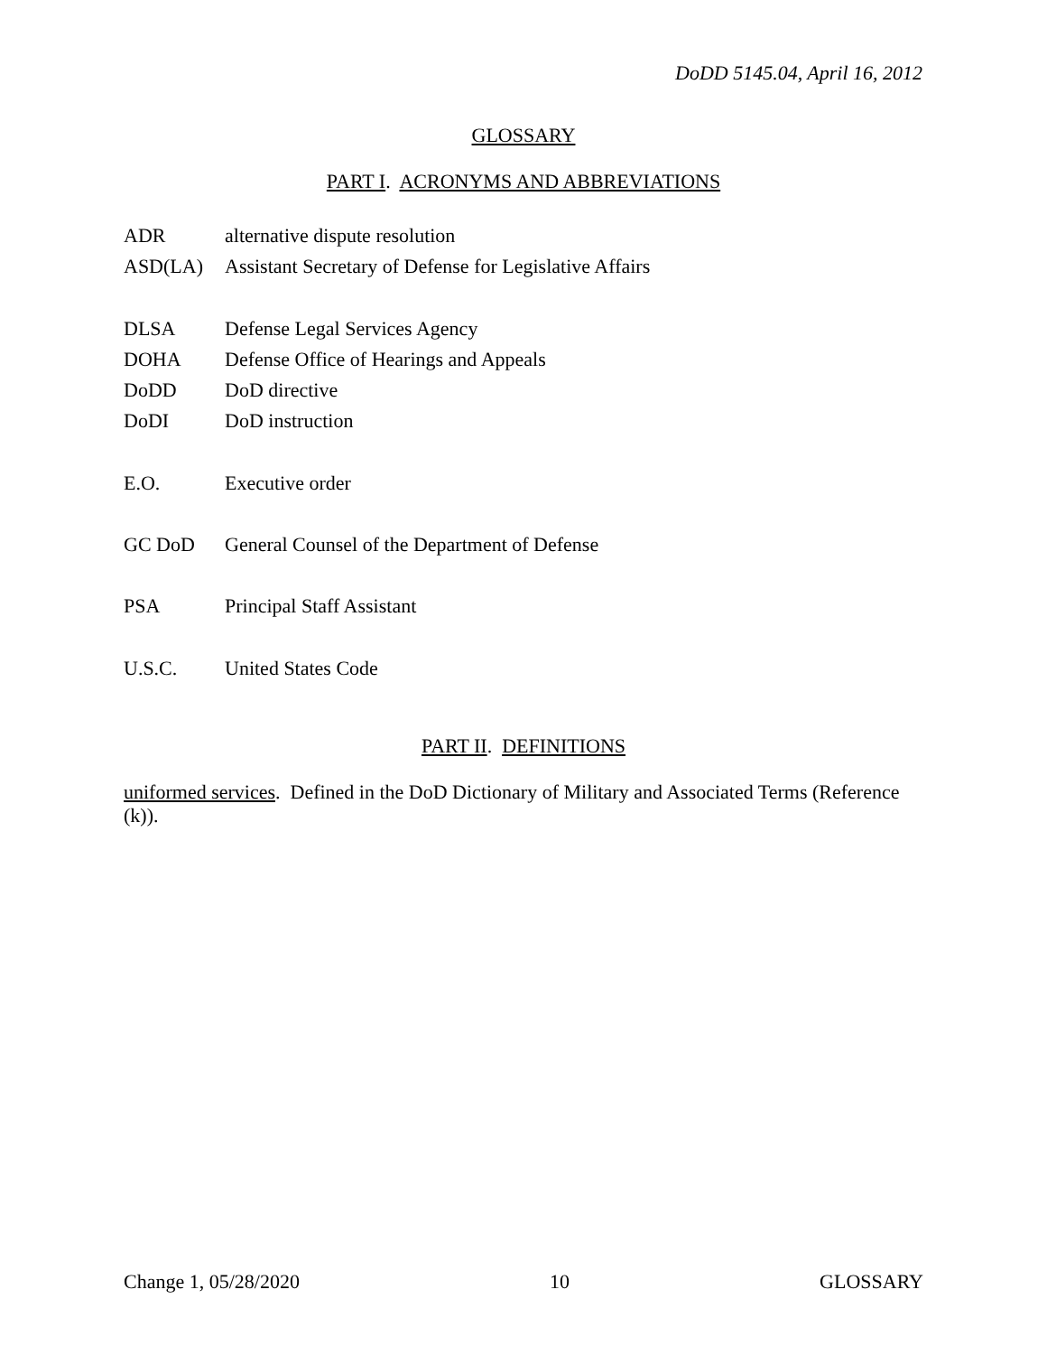DoDD 5145.04, April 16, 2012
GLOSSARY
PART I. ACRONYMS AND ABBREVIATIONS
ADR alternative dispute resolution
ASD(LA) Assistant Secretary of Defense for Legislative Affairs
DLSA Defense Legal Services Agency
DOHA Defense Office of Hearings and Appeals
DoDD DoD directive
DoDI DoD instruction
E.O. Executive order
GC DoD General Counsel of the Department of Defense
PSA Principal Staff Assistant
U.S.C. United States Code
PART II. DEFINITIONS
uniformed services. Defined in the DoD Dictionary of Military and Associated Terms (Reference (k)).
Change 1, 05/28/2020 10 GLOSSARY